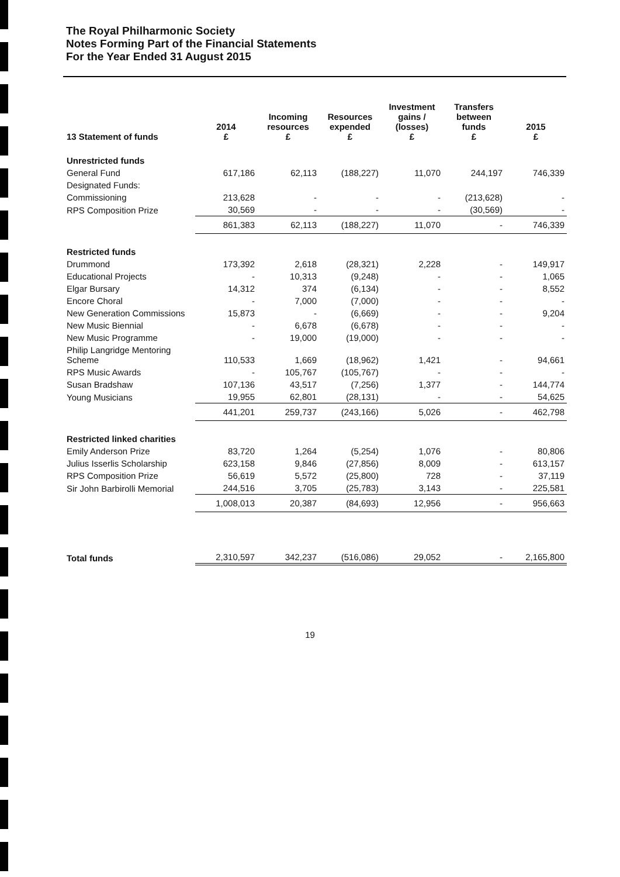The Royal Philharmonic Society
Notes Forming Part of the Financial Statements
For the Year Ended 31 August 2015
| 13 Statement of funds | 2014 £ | Incoming resources £ | Resources expended £ | Investment gains / (losses) £ | Transfers between funds £ | 2015 £ |
| --- | --- | --- | --- | --- | --- | --- |
| Unrestricted funds | | | | | | |
| General Fund | 617,186 | 62,113 | (188,227) | 11,070 | 244,197 | 746,339 |
| Designated Funds: | | | | | | |
| Commissioning | 213,628 | - | - | - | (213,628) | - |
| RPS Composition Prize | 30,569 | - | - | - | (30,569) | - |
| | 861,383 | 62,113 | (188,227) | 11,070 | - | 746,339 |
| Restricted funds | | | | | | |
| Drummond | 173,392 | 2,618 | (28,321) | 2,228 | - | 149,917 |
| Educational Projects | - | 10,313 | (9,248) | - | - | 1,065 |
| Elgar Bursary | 14,312 | 374 | (6,134) | - | - | 8,552 |
| Encore Choral | - | 7,000 | (7,000) | - | - | - |
| New Generation Commissions | 15,873 | - | (6,669) | - | - | 9,204 |
| New Music Biennial | - | 6,678 | (6,678) | - | - | - |
| New Music Programme | - | 19,000 | (19,000) | - | - | - |
| Philip Langridge Mentoring Scheme | 110,533 | 1,669 | (18,962) | 1,421 | - | 94,661 |
| RPS Music Awards | - | 105,767 | (105,767) | - | - | - |
| Susan Bradshaw | 107,136 | 43,517 | (7,256) | 1,377 | - | 144,774 |
| Young Musicians | 19,955 | 62,801 | (28,131) | - | - | 54,625 |
| | 441,201 | 259,737 | (243,166) | 5,026 | - | 462,798 |
| Restricted linked charities | | | | | | |
| Emily Anderson Prize | 83,720 | 1,264 | (5,254) | 1,076 | - | 80,806 |
| Julius Isserlis Scholarship | 623,158 | 9,846 | (27,856) | 8,009 | - | 613,157 |
| RPS Composition Prize | 56,619 | 5,572 | (25,800) | 728 | - | 37,119 |
| Sir John Barbirolli Memorial | 244,516 | 3,705 | (25,783) | 3,143 | - | 225,581 |
| | 1,008,013 | 20,387 | (84,693) | 12,956 | - | 956,663 |
| Total funds | 2,310,597 | 342,237 | (516,086) | 29,052 | - | 2,165,800 |
19